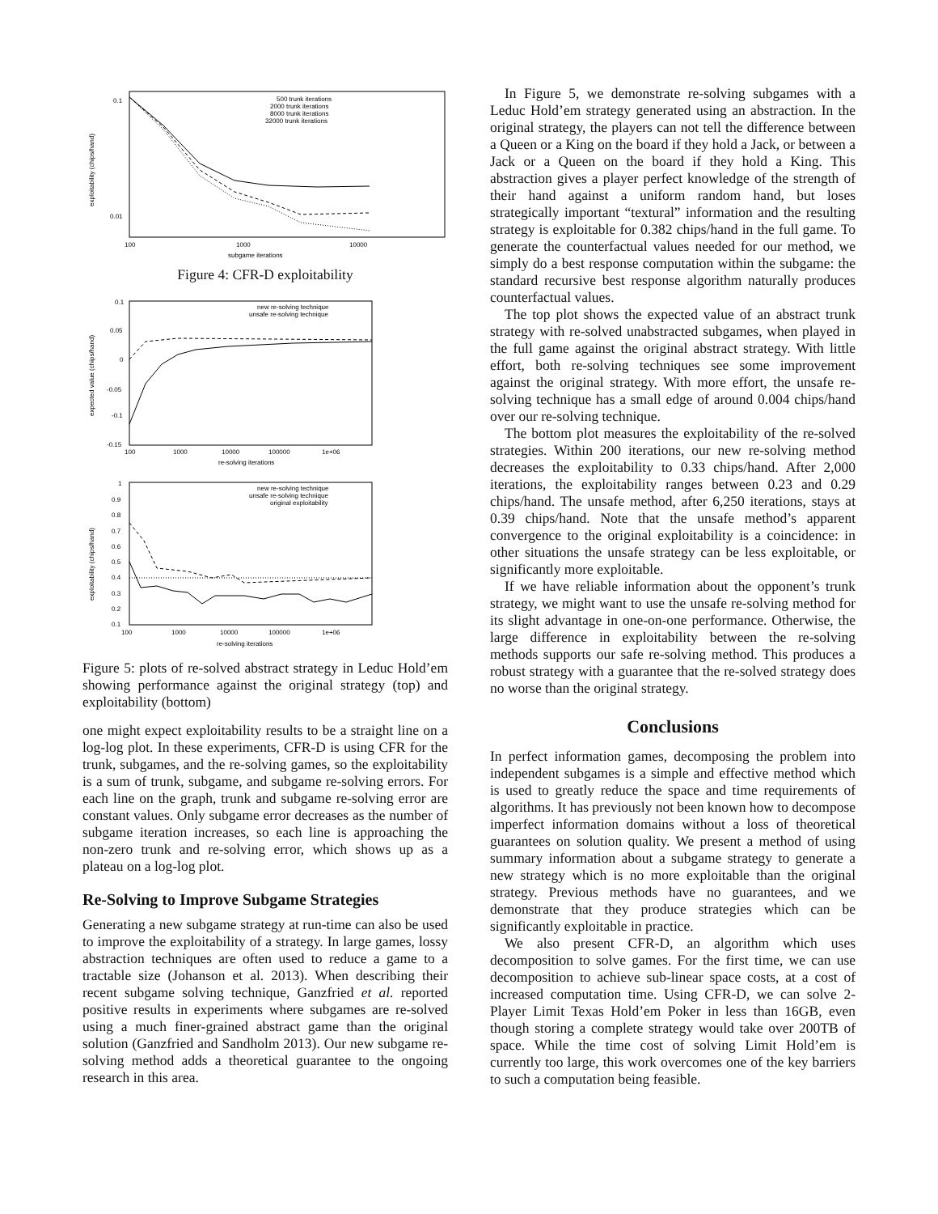0.1
0.01
100
1000
10000
subgame iterations
exploitability (chips/hand)
500 trunk iterations
2000 trunk iterations
8000 trunk iterations
32000 trunk iterations
Figure 4: CFR-D exploitability
0.1
0.05
0
-0.05
-0.1
-0.15
100
1000
10000
100000
1e+06
re-solving iterations
expected value (chips/hand)
new re-solving technique
unsafe re-solving technique
1
0.9
0.8
0.7
0.6
0.5
0.4
0.3
0.2
0.1
100
1000
10000
100000
1e+06
re-solving iterations
exploitability (chips/hand)
new re-solving technique
unsafe re-solving technique
original exploitability
Figure 5: plots of re-solved abstract strategy in Leduc Hold’em showing performance against the original strategy (top) and exploitability (bottom)
one might expect exploitability results to be a straight line on a log-log plot. In these experiments, CFR-D is using CFR for the trunk, subgames, and the re-solving games, so the exploitability is a sum of trunk, subgame, and subgame re-solving errors. For each line on the graph, trunk and subgame re-solving error are constant values. Only subgame error decreases as the number of subgame iteration increases, so each line is approaching the non-zero trunk and re-solving error, which shows up as a plateau on a log-log plot.
Re-Solving to Improve Subgame Strategies
Generating a new subgame strategy at run-time can also be used to improve the exploitability of a strategy. In large games, lossy abstraction techniques are often used to reduce a game to a tractable size (Johanson et al. 2013). When describing their recent subgame solving technique, Ganzfried et al. reported positive results in experiments where subgames are re-solved using a much finer-grained abstract game than the original solution (Ganzfried and Sandholm 2013). Our new subgame re-solving method adds a theoretical guarantee to the ongoing research in this area.
In Figure 5, we demonstrate re-solving subgames with a Leduc Hold’em strategy generated using an abstraction. In the original strategy, the players can not tell the difference between a Queen or a King on the board if they hold a Jack, or between a Jack or a Queen on the board if they hold a King. This abstraction gives a player perfect knowledge of the strength of their hand against a uniform random hand, but loses strategically important “textural” information and the resulting strategy is exploitable for 0.382 chips/hand in the full game. To generate the counterfactual values needed for our method, we simply do a best response computation within the subgame: the standard recursive best response algorithm naturally produces counterfactual values.
The top plot shows the expected value of an abstract trunk strategy with re-solved unabstracted subgames, when played in the full game against the original abstract strategy. With little effort, both re-solving techniques see some improvement against the original strategy. With more effort, the unsafe re-solving technique has a small edge of around 0.004 chips/hand over our re-solving technique.
The bottom plot measures the exploitability of the re-solved strategies. Within 200 iterations, our new re-solving method decreases the exploitability to 0.33 chips/hand. After 2,000 iterations, the exploitability ranges between 0.23 and 0.29 chips/hand. The unsafe method, after 6,250 iterations, stays at 0.39 chips/hand. Note that the unsafe method’s apparent convergence to the original exploitability is a coincidence: in other situations the unsafe strategy can be less exploitable, or significantly more exploitable.
If we have reliable information about the opponent’s trunk strategy, we might want to use the unsafe re-solving method for its slight advantage in one-on-one performance. Otherwise, the large difference in exploitability between the re-solving methods supports our safe re-solving method. This produces a robust strategy with a guarantee that the re-solved strategy does no worse than the original strategy.
Conclusions
In perfect information games, decomposing the problem into independent subgames is a simple and effective method which is used to greatly reduce the space and time requirements of algorithms. It has previously not been known how to decompose imperfect information domains without a loss of theoretical guarantees on solution quality. We present a method of using summary information about a subgame strategy to generate a new strategy which is no more exploitable than the original strategy. Previous methods have no guarantees, and we demonstrate that they produce strategies which can be significantly exploitable in practice.
We also present CFR-D, an algorithm which uses decomposition to solve games. For the first time, we can use decomposition to achieve sub-linear space costs, at a cost of increased computation time. Using CFR-D, we can solve 2-Player Limit Texas Hold’em Poker in less than 16GB, even though storing a complete strategy would take over 200TB of space. While the time cost of solving Limit Hold’em is currently too large, this work overcomes one of the key barriers to such a computation being feasible.